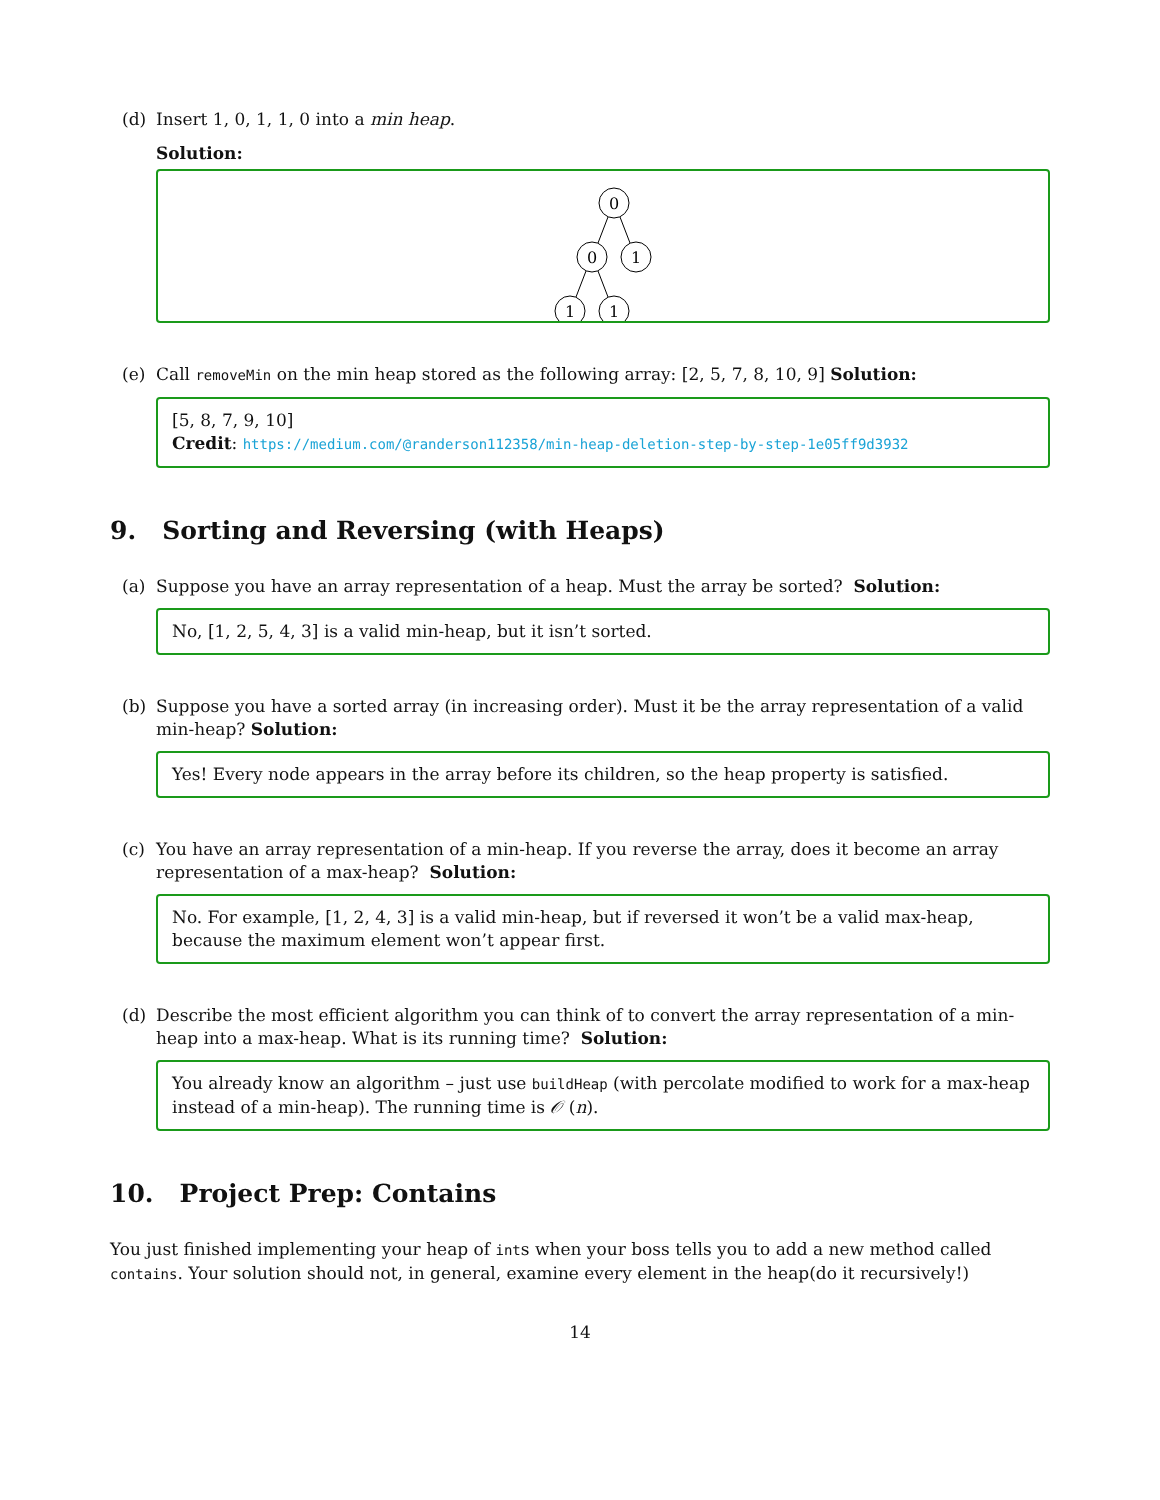(d) Insert 1, 0, 1, 1, 0 into a min heap.
Solution:
0
0
1
1
1
(e) Call removeMin on the min heap stored as the following array: [2, 5, 7, 8, 10, 9] Solution:
[5, 8, 7, 9, 10]
Credit: https://medium.com/@randerson112358/min-heap-deletion-step-by-step-1e05ff9d3932
9. Sorting and Reversing (with Heaps)
(a) Suppose you have an array representation of a heap. Must the array be sorted? Solution:
No, [1, 2, 5, 4, 3] is a valid min-heap, but it isn’t sorted.
(b) Suppose you have a sorted array (in increasing order). Must it be the array representation of a valid min-heap? Solution:
Yes! Every node appears in the array before its children, so the heap property is satisfied.
(c) You have an array representation of a min-heap. If you reverse the array, does it become an array representation of a max-heap? Solution:
No. For example, [1, 2, 4, 3] is a valid min-heap, but if reversed it won’t be a valid max-heap, because the maximum element won’t appear first.
(d) Describe the most efficient algorithm you can think of to convert the array representation of a min-heap into a max-heap. What is its running time? Solution:
You already know an algorithm – just use buildHeap (with percolate modified to work for a max-heap instead of a min-heap). The running time is 𝒪 (n).
10. Project Prep: Contains
You just finished implementing your heap of ints when your boss tells you to add a new method called contains. Your solution should not, in general, examine every element in the heap(do it recursively!)
14